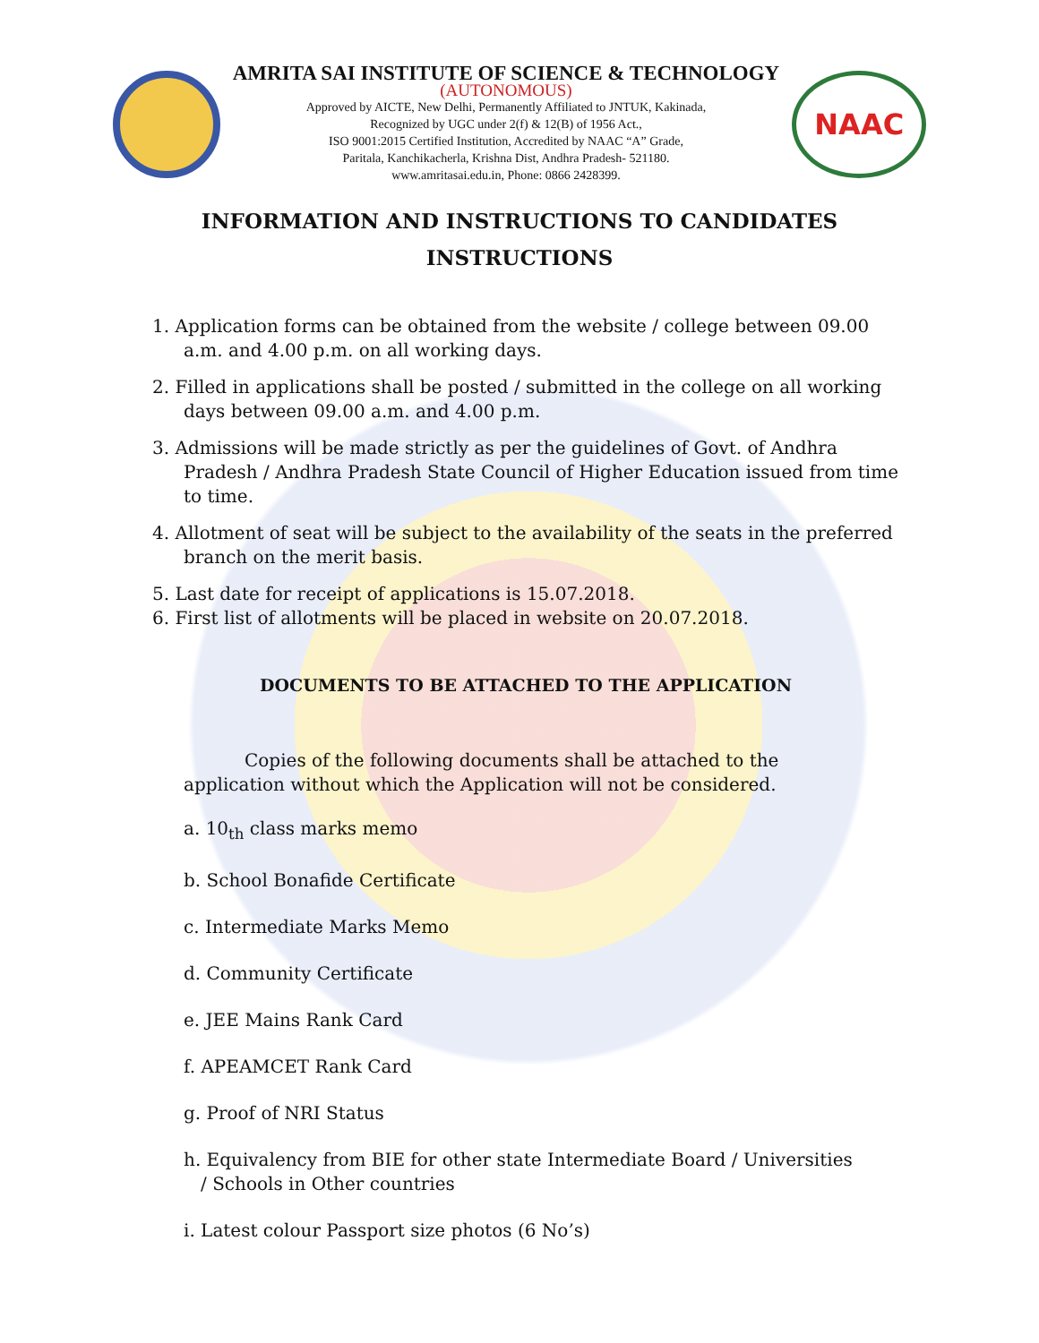AMRITA SAI INSTITUTE OF SCIENCE & TECHNOLOGY
(AUTONOMOUS)
Approved by AICTE, New Delhi, Permanently Affiliated to JNTUK, Kakinada,
Recognized by UGC under 2(f) & 12(B) of 1956 Act.,
ISO 9001:2015 Certified Institution, Accredited by NAAC “A” Grade,
Paritala, Kanchikacherla, Krishna Dist, Andhra Pradesh- 521180.
www.amritasai.edu.in, Phone: 0866 2428399.
NAAC
INFORMATION AND INSTRUCTIONS TO CANDIDATES
INSTRUCTIONS
1. Application forms can be obtained from the website / college between 09.00 a.m. and 4.00 p.m. on all working days.
2. Filled in applications shall be posted / submitted in the college on all working days between 09.00 a.m. and 4.00 p.m.
3. Admissions will be made strictly as per the guidelines of Govt. of Andhra Pradesh / Andhra Pradesh State Council of Higher Education issued from time to time.
4. Allotment of seat will be subject to the availability of the seats in the preferred branch on the merit basis.
5. Last date for receipt of applications is 15.07.2018.
6. First list of allotments will be placed in website on 20.07.2018.
DOCUMENTS TO BE ATTACHED TO THE APPLICATION
Copies of the following documents shall be attached to the application without which the Application will not be considered.
a. 10<sub>th</sub> class marks memo
b. School Bonafide Certificate
c. Intermediate Marks Memo
d. Community Certificate
e. JEE Mains Rank Card
f. APEAMCET Rank Card
g. Proof of NRI Status
h. Equivalency from BIE for other state Intermediate Board / Universities
/ Schools in Other countries
i. Latest colour Passport size photos (6 No’s)